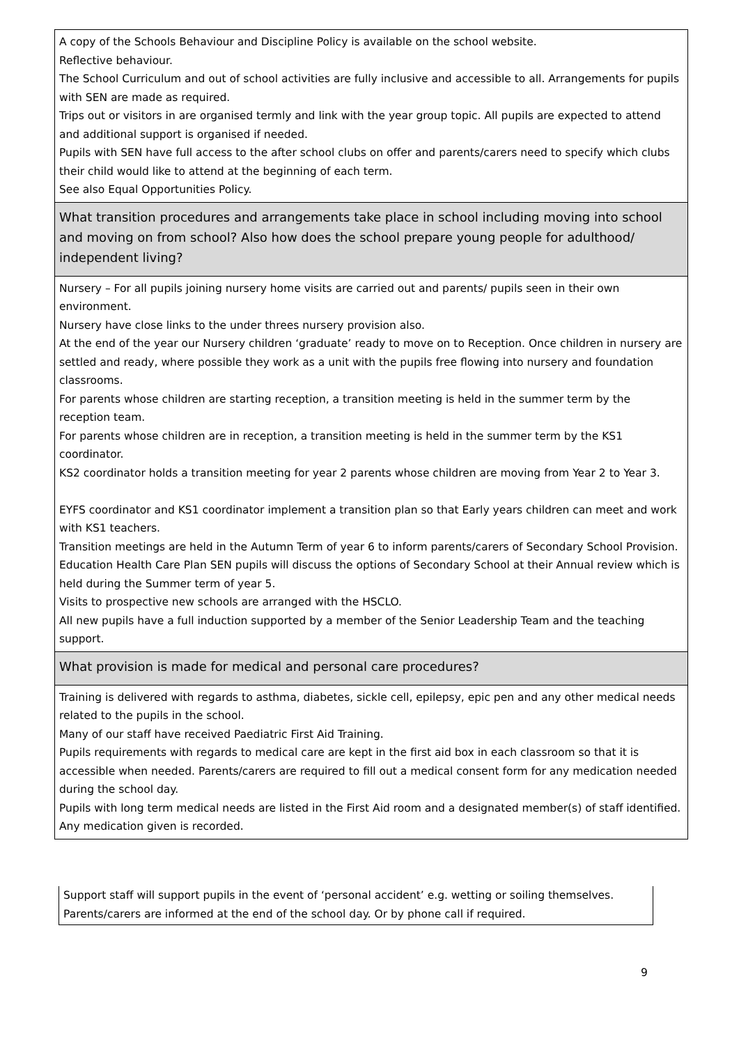| A copy of the Schools Behaviour and Discipline Policy is available on the school website. Reflective behaviour. The School Curriculum and out of school activities are fully inclusive and accessible to all. Arrangements for pupils with SEN are made as required. Trips out or visitors in are organised termly and link with the year group topic. All pupils are expected to attend and additional support is organised if needed. Pupils with SEN have full access to the after school clubs on offer and parents/carers need to specify which clubs their child would like to attend at the beginning of each term. See also Equal Opportunities Policy. |
| What transition procedures and arrangements take place in school including moving into school and moving on from school? Also how does the school prepare young people for adulthood/ independent living? |
| Nursery – For all pupils joining nursery home visits are carried out and parents/ pupils seen in their own environment. Nursery have close links to the under threes nursery provision also. At the end of the year our Nursery children ‘graduate’ ready to move on to Reception. Once children in nursery are settled and ready, where possible they work as a unit with the pupils free flowing into nursery and foundation classrooms. For parents whose children are starting reception, a transition meeting is held in the summer term by the reception team. For parents whose children are in reception, a transition meeting is held in the summer term by the KS1 coordinator. KS2 coordinator holds a transition meeting for year 2 parents whose children are moving from Year 2 to Year 3. EYFS coordinator and KS1 coordinator implement a transition plan so that Early years children can meet and work with KS1 teachers. Transition meetings are held in the Autumn Term of year 6 to inform parents/carers of Secondary School Provision. Education Health Care Plan SEN pupils will discuss the options of Secondary School at their Annual review which is held during the Summer term of year 5. Visits to prospective new schools are arranged with the HSCLO. All new pupils have a full induction supported by a member of the Senior Leadership Team and the teaching support. |
| What provision is made for medical and personal care procedures? |
| Training is delivered with regards to asthma, diabetes, sickle cell, epilepsy, epic pen and any other medical needs related to the pupils in the school. Many of our staff have received Paediatric First Aid Training. Pupils requirements with regards to medical care are kept in the first aid box in each classroom so that it is accessible when needed. Parents/carers are required to fill out a medical consent form for any medication needed during the school day. Pupils with long term medical needs are listed in the First Aid room and a designated member(s) of staff identified. Any medication given is recorded. |
Support staff will support pupils in the event of ‘personal accident’ e.g. wetting or soiling themselves.
Parents/carers are informed at the end of the school day. Or by phone call if required.
9